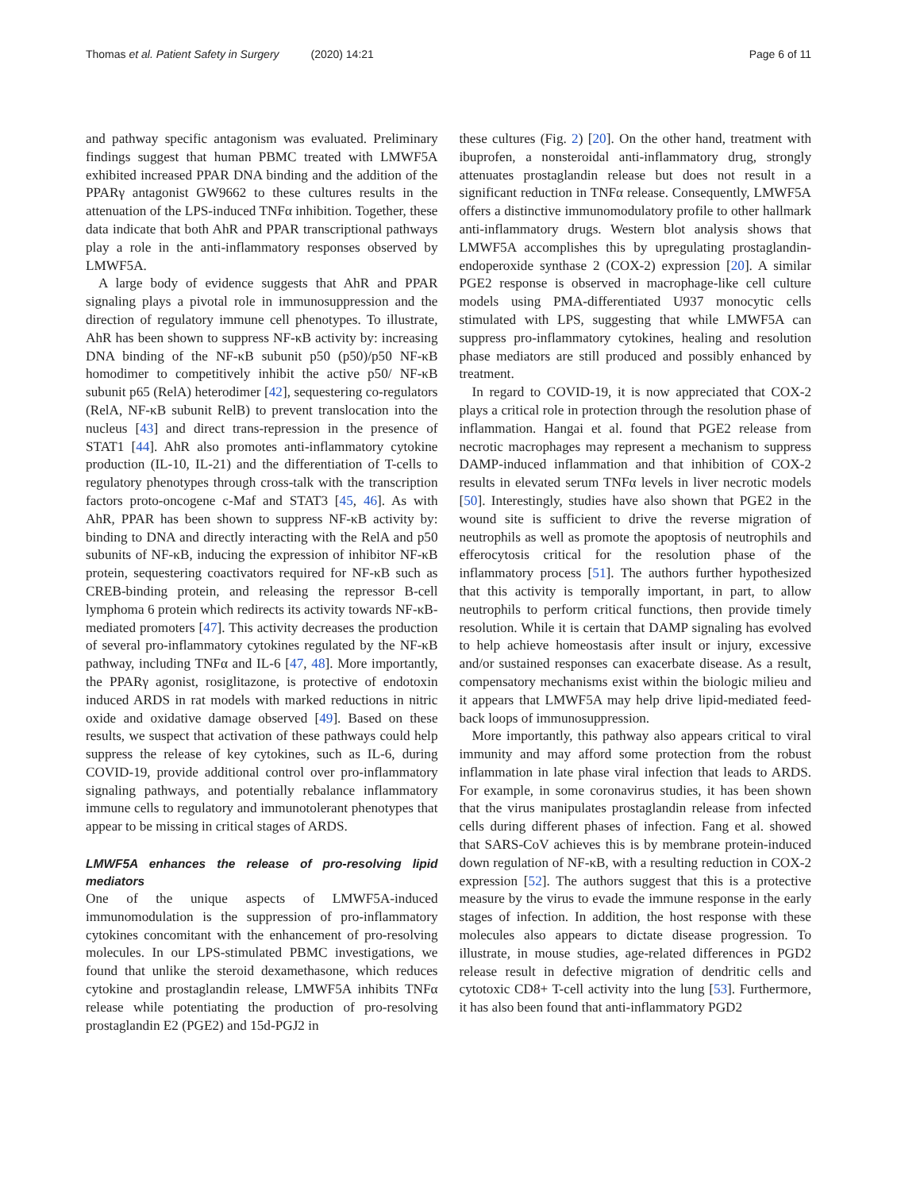Thomas et al. Patient Safety in Surgery (2020) 14:21
Page 6 of 11
and pathway specific antagonism was evaluated. Preliminary findings suggest that human PBMC treated with LMWF5A exhibited increased PPAR DNA binding and the addition of the PPARγ antagonist GW9662 to these cultures results in the attenuation of the LPS-induced TNFα inhibition. Together, these data indicate that both AhR and PPAR transcriptional pathways play a role in the anti-inflammatory responses observed by LMWF5A.
A large body of evidence suggests that AhR and PPAR signaling plays a pivotal role in immunosuppression and the direction of regulatory immune cell phenotypes. To illustrate, AhR has been shown to suppress NF-κB activity by: increasing DNA binding of the NF-κB subunit p50 (p50)/p50 NF-κB homodimer to competitively inhibit the active p50/ NF-κB subunit p65 (RelA) heterodimer [42], sequestering co-regulators (RelA, NF-κB subunit RelB) to prevent translocation into the nucleus [43] and direct trans-repression in the presence of STAT1 [44]. AhR also promotes anti-inflammatory cytokine production (IL-10, IL-21) and the differentiation of T-cells to regulatory phenotypes through cross-talk with the transcription factors proto-oncogene c-Maf and STAT3 [45, 46]. As with AhR, PPAR has been shown to suppress NF-κB activity by: binding to DNA and directly interacting with the RelA and p50 subunits of NF-κB, inducing the expression of inhibitor NF-κB protein, sequestering coactivators required for NF-κB such as CREB-binding protein, and releasing the repressor B-cell lymphoma 6 protein which redirects its activity towards NF-κB-mediated promoters [47]. This activity decreases the production of several pro-inflammatory cytokines regulated by the NF-κB pathway, including TNFα and IL-6 [47, 48]. More importantly, the PPARγ agonist, rosiglitazone, is protective of endotoxin induced ARDS in rat models with marked reductions in nitric oxide and oxidative damage observed [49]. Based on these results, we suspect that activation of these pathways could help suppress the release of key cytokines, such as IL-6, during COVID-19, provide additional control over pro-inflammatory signaling pathways, and potentially rebalance inflammatory immune cells to regulatory and immunotolerant phenotypes that appear to be missing in critical stages of ARDS.
LMWF5A enhances the release of pro-resolving lipid mediators
One of the unique aspects of LMWF5A-induced immunomodulation is the suppression of pro-inflammatory cytokines concomitant with the enhancement of pro-resolving molecules. In our LPS-stimulated PBMC investigations, we found that unlike the steroid dexamethasone, which reduces cytokine and prostaglandin release, LMWF5A inhibits TNFα release while potentiating the production of pro-resolving prostaglandin E2 (PGE2) and 15d-PGJ2 in
these cultures (Fig. 2) [20]. On the other hand, treatment with ibuprofen, a nonsteroidal anti-inflammatory drug, strongly attenuates prostaglandin release but does not result in a significant reduction in TNFα release. Consequently, LMWF5A offers a distinctive immunomodulatory profile to other hallmark anti-inflammatory drugs. Western blot analysis shows that LMWF5A accomplishes this by upregulating prostaglandin-endoperoxide synthase 2 (COX-2) expression [20]. A similar PGE2 response is observed in macrophage-like cell culture models using PMA-differentiated U937 monocytic cells stimulated with LPS, suggesting that while LMWF5A can suppress pro-inflammatory cytokines, healing and resolution phase mediators are still produced and possibly enhanced by treatment.
In regard to COVID-19, it is now appreciated that COX-2 plays a critical role in protection through the resolution phase of inflammation. Hangai et al. found that PGE2 release from necrotic macrophages may represent a mechanism to suppress DAMP-induced inflammation and that inhibition of COX-2 results in elevated serum TNFα levels in liver necrotic models [50]. Interestingly, studies have also shown that PGE2 in the wound site is sufficient to drive the reverse migration of neutrophils as well as promote the apoptosis of neutrophils and efferocytosis critical for the resolution phase of the inflammatory process [51]. The authors further hypothesized that this activity is temporally important, in part, to allow neutrophils to perform critical functions, then provide timely resolution. While it is certain that DAMP signaling has evolved to help achieve homeostasis after insult or injury, excessive and/or sustained responses can exacerbate disease. As a result, compensatory mechanisms exist within the biologic milieu and it appears that LMWF5A may help drive lipid-mediated feed-back loops of immunosuppression.
More importantly, this pathway also appears critical to viral immunity and may afford some protection from the robust inflammation in late phase viral infection that leads to ARDS. For example, in some coronavirus studies, it has been shown that the virus manipulates prostaglandin release from infected cells during different phases of infection. Fang et al. showed that SARS-CoV achieves this is by membrane protein-induced down regulation of NF-κB, with a resulting reduction in COX-2 expression [52]. The authors suggest that this is a protective measure by the virus to evade the immune response in the early stages of infection. In addition, the host response with these molecules also appears to dictate disease progression. To illustrate, in mouse studies, age-related differences in PGD2 release result in defective migration of dendritic cells and cytotoxic CD8+ T-cell activity into the lung [53]. Furthermore, it has also been found that anti-inflammatory PGD2